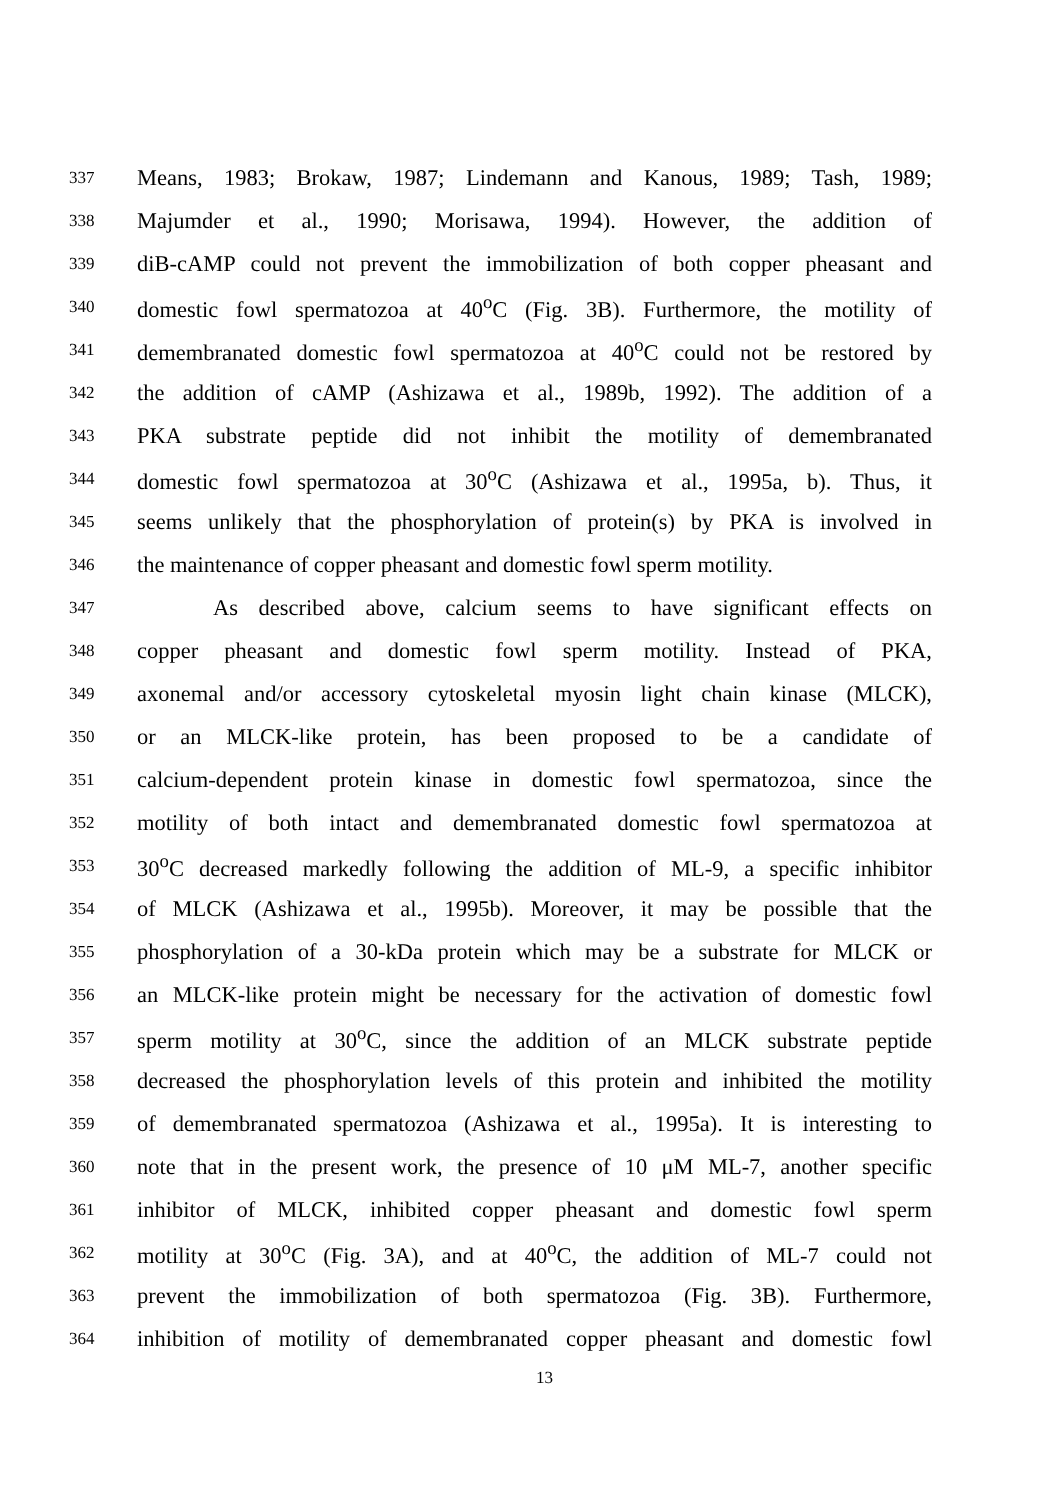337 Means, 1983; Brokaw, 1987; Lindemann and Kanous, 1989; Tash, 1989;
338 Majumder et al., 1990; Morisawa, 1994). However, the addition of
339 diB-cAMP could not prevent the immobilization of both copper pheasant and
340 domestic fowl spermatozoa at 40<sup>o</sup>C (Fig. 3B). Furthermore, the motility of
341 demembranated domestic fowl spermatozoa at 40<sup>o</sup>C could not be restored by
342 the addition of cAMP (Ashizawa et al., 1989b, 1992). The addition of a
343 PKA substrate peptide did not inhibit the motility of demembranated
344 domestic fowl spermatozoa at 30<sup>o</sup>C (Ashizawa et al., 1995a, b). Thus, it
345 seems unlikely that the phosphorylation of protein(s) by PKA is involved in
346 the maintenance of copper pheasant and domestic fowl sperm motility.
347 As described above, calcium seems to have significant effects on
348 copper pheasant and domestic fowl sperm motility. Instead of PKA,
349 axonemal and/or accessory cytoskeletal myosin light chain kinase (MLCK),
350 or an MLCK-like protein, has been proposed to be a candidate of
351 calcium-dependent protein kinase in domestic fowl spermatozoa, since the
352 motility of both intact and demembranated domestic fowl spermatozoa at
353 30<sup>o</sup>C decreased markedly following the addition of ML-9, a specific inhibitor
354 of MLCK (Ashizawa et al., 1995b). Moreover, it may be possible that the
355 phosphorylation of a 30-kDa protein which may be a substrate for MLCK or
356 an MLCK-like protein might be necessary for the activation of domestic fowl
357 sperm motility at 30<sup>o</sup>C, since the addition of an MLCK substrate peptide
358 decreased the phosphorylation levels of this protein and inhibited the motility
359 of demembranated spermatozoa (Ashizawa et al., 1995a). It is interesting to
360 note that in the present work, the presence of 10 μM ML-7, another specific
361 inhibitor of MLCK, inhibited copper pheasant and domestic fowl sperm
362 motility at 30<sup>o</sup>C (Fig. 3A), and at 40<sup>o</sup>C, the addition of ML-7 could not
363 prevent the immobilization of both spermatozoa (Fig. 3B). Furthermore,
364 inhibition of motility of demembranated copper pheasant and domestic fowl
13